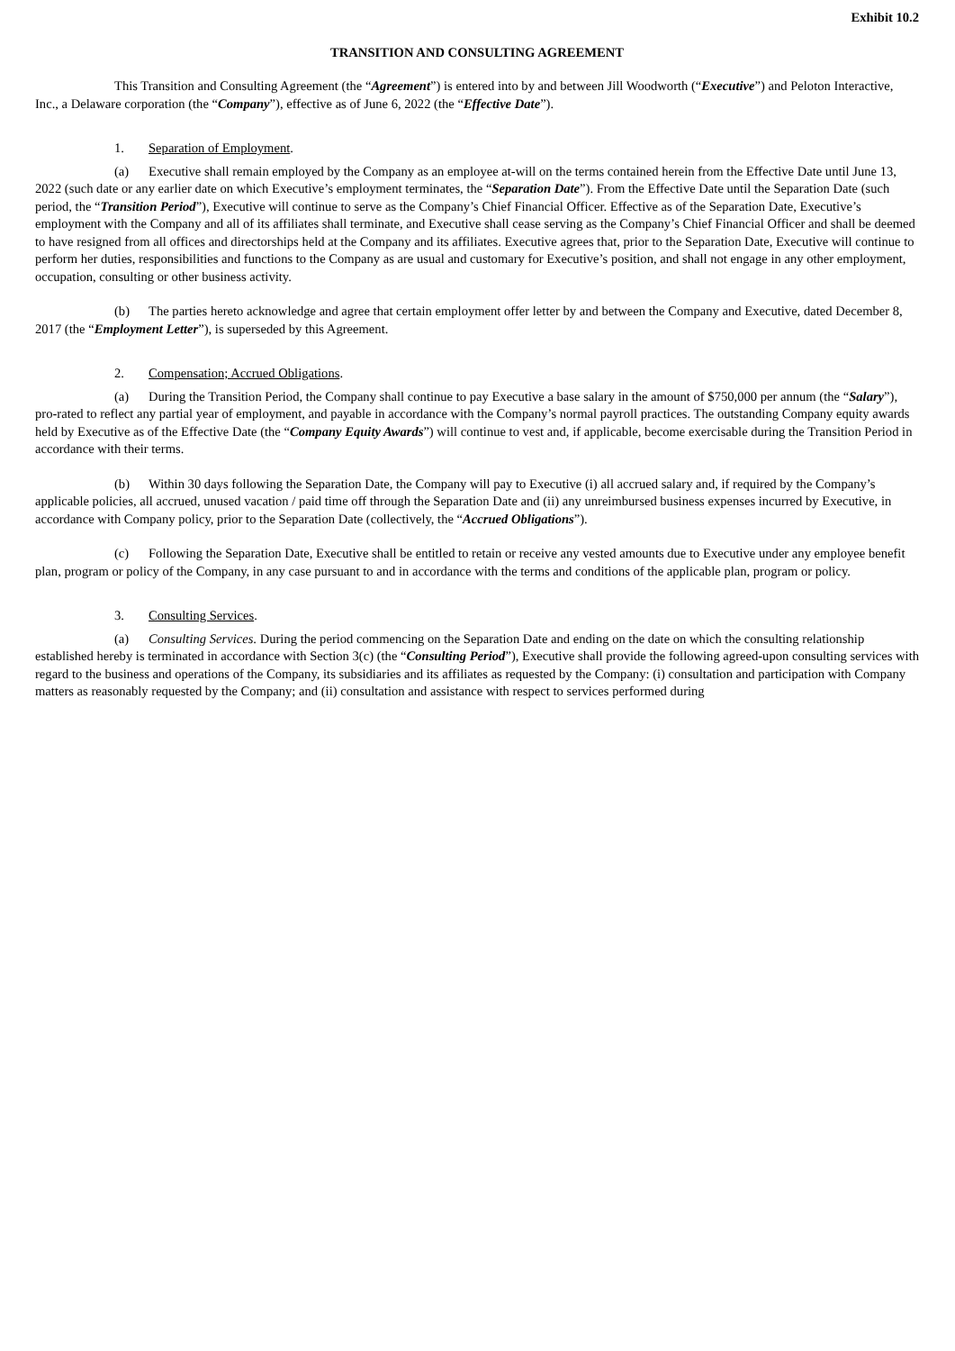Exhibit 10.2
TRANSITION AND CONSULTING AGREEMENT
This Transition and Consulting Agreement (the “Agreement”) is entered into by and between Jill Woodworth (“Executive”) and Peloton Interactive, Inc., a Delaware corporation (the “Company”), effective as of June 6, 2022 (the “Effective Date”).
1. Separation of Employment.
(a) Executive shall remain employed by the Company as an employee at-will on the terms contained herein from the Effective Date until June 13, 2022 (such date or any earlier date on which Executive’s employment terminates, the “Separation Date”). From the Effective Date until the Separation Date (such period, the “Transition Period”), Executive will continue to serve as the Company’s Chief Financial Officer. Effective as of the Separation Date, Executive’s employment with the Company and all of its affiliates shall terminate, and Executive shall cease serving as the Company’s Chief Financial Officer and shall be deemed to have resigned from all offices and directorships held at the Company and its affiliates. Executive agrees that, prior to the Separation Date, Executive will continue to perform her duties, responsibilities and functions to the Company as are usual and customary for Executive’s position, and shall not engage in any other employment, occupation, consulting or other business activity.
(b) The parties hereto acknowledge and agree that certain employment offer letter by and between the Company and Executive, dated December 8, 2017 (the “Employment Letter”), is superseded by this Agreement.
2. Compensation; Accrued Obligations.
(a) During the Transition Period, the Company shall continue to pay Executive a base salary in the amount of $750,000 per annum (the “Salary”), pro-rated to reflect any partial year of employment, and payable in accordance with the Company’s normal payroll practices. The outstanding Company equity awards held by Executive as of the Effective Date (the “Company Equity Awards”) will continue to vest and, if applicable, become exercisable during the Transition Period in accordance with their terms.
(b) Within 30 days following the Separation Date, the Company will pay to Executive (i) all accrued salary and, if required by the Company’s applicable policies, all accrued, unused vacation / paid time off through the Separation Date and (ii) any unreimbursed business expenses incurred by Executive, in accordance with Company policy, prior to the Separation Date (collectively, the “Accrued Obligations”).
(c) Following the Separation Date, Executive shall be entitled to retain or receive any vested amounts due to Executive under any employee benefit plan, program or policy of the Company, in any case pursuant to and in accordance with the terms and conditions of the applicable plan, program or policy.
3. Consulting Services.
(a) Consulting Services. During the period commencing on the Separation Date and ending on the date on which the consulting relationship established hereby is terminated in accordance with Section 3(c) (the “Consulting Period”), Executive shall provide the following agreed-upon consulting services with regard to the business and operations of the Company, its subsidiaries and its affiliates as requested by the Company: (i) consultation and participation with Company matters as reasonably requested by the Company; and (ii) consultation and assistance with respect to services performed during